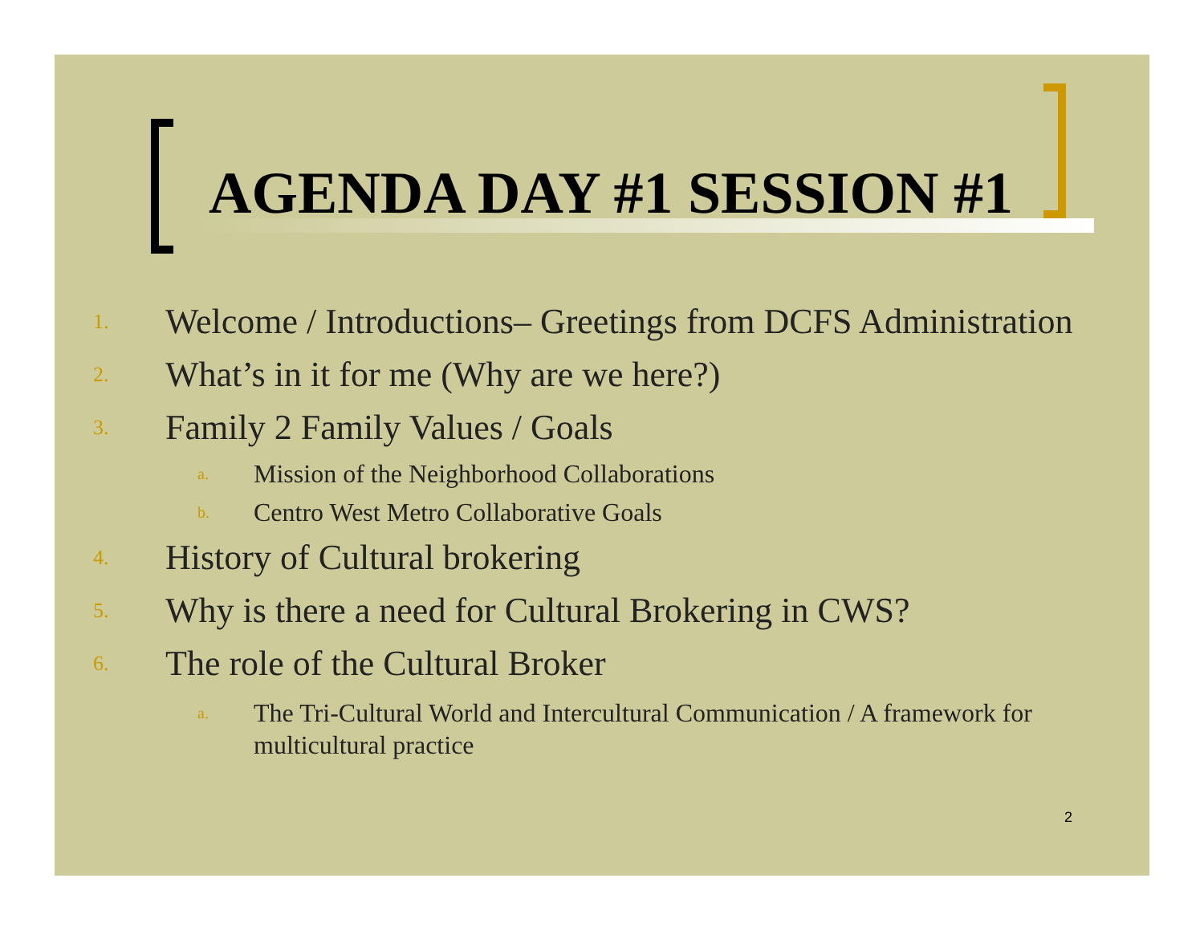AGENDA DAY #1 SESSION #1
1. Welcome / Introductions– Greetings from DCFS Administration
2. What’s in it for me (Why are we here?)
3. Family 2 Family Values / Goals
a. Mission of the Neighborhood Collaborations
b. Centro West Metro Collaborative Goals
4. History of Cultural brokering
5. Why is there a need for Cultural Brokering in CWS?
6. The role of the Cultural Broker
a. The Tri-Cultural World and Intercultural Communication / A framework for multicultural practice
2